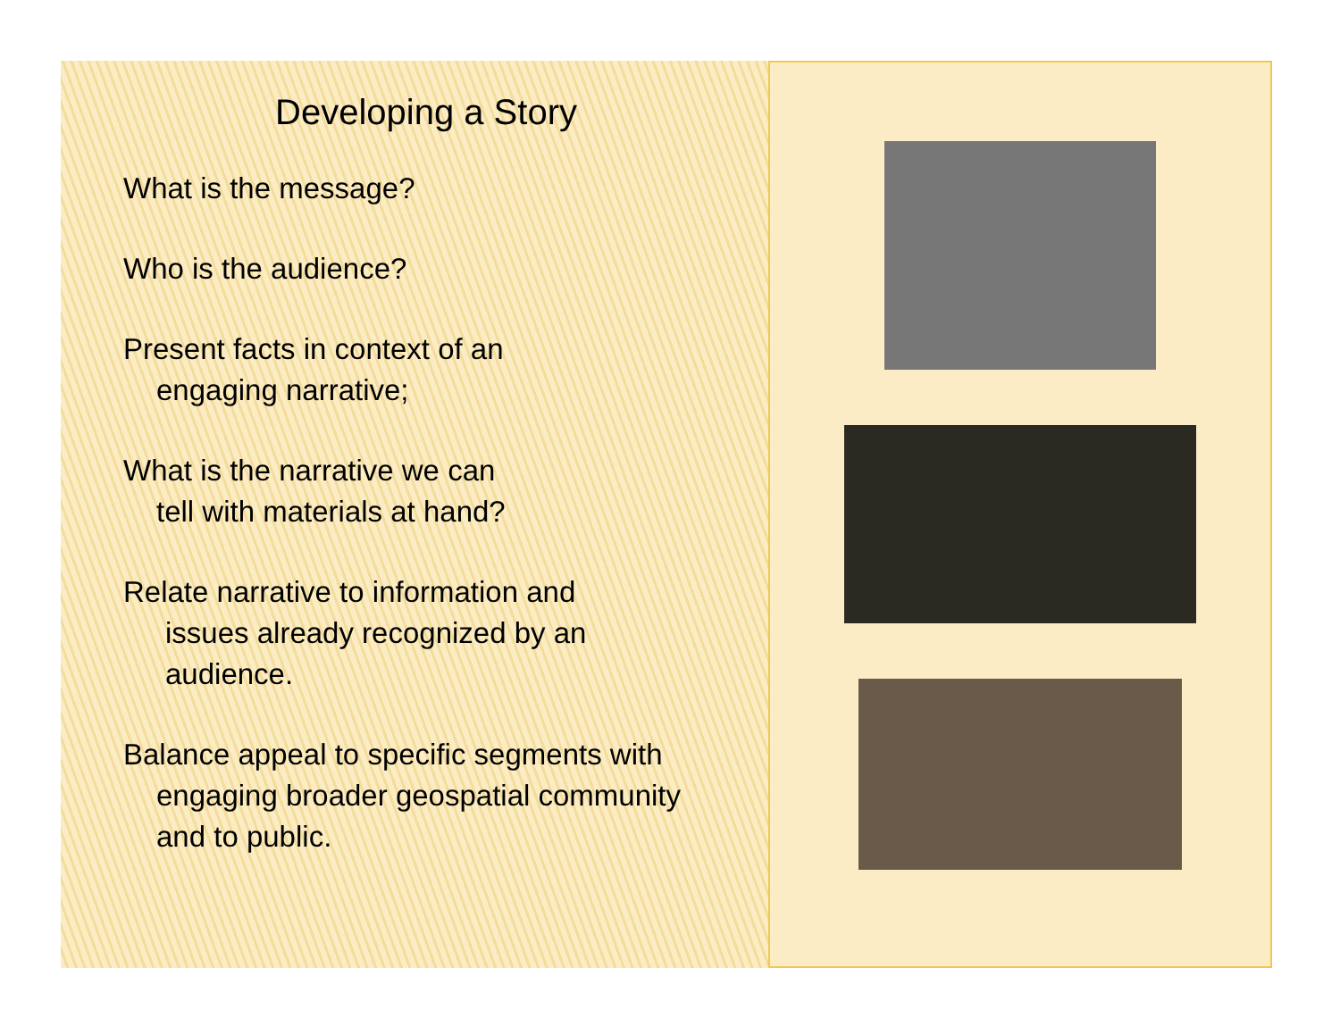Developing a Story
What is the message?
Who is the audience?
Present facts in context of an
engaging narrative;
What is the narrative we can
tell with materials at hand?
Relate narrative to information and
issues already recognized by an
audience.
Balance appeal to specific segments with
engaging broader geospatial community
and to public.